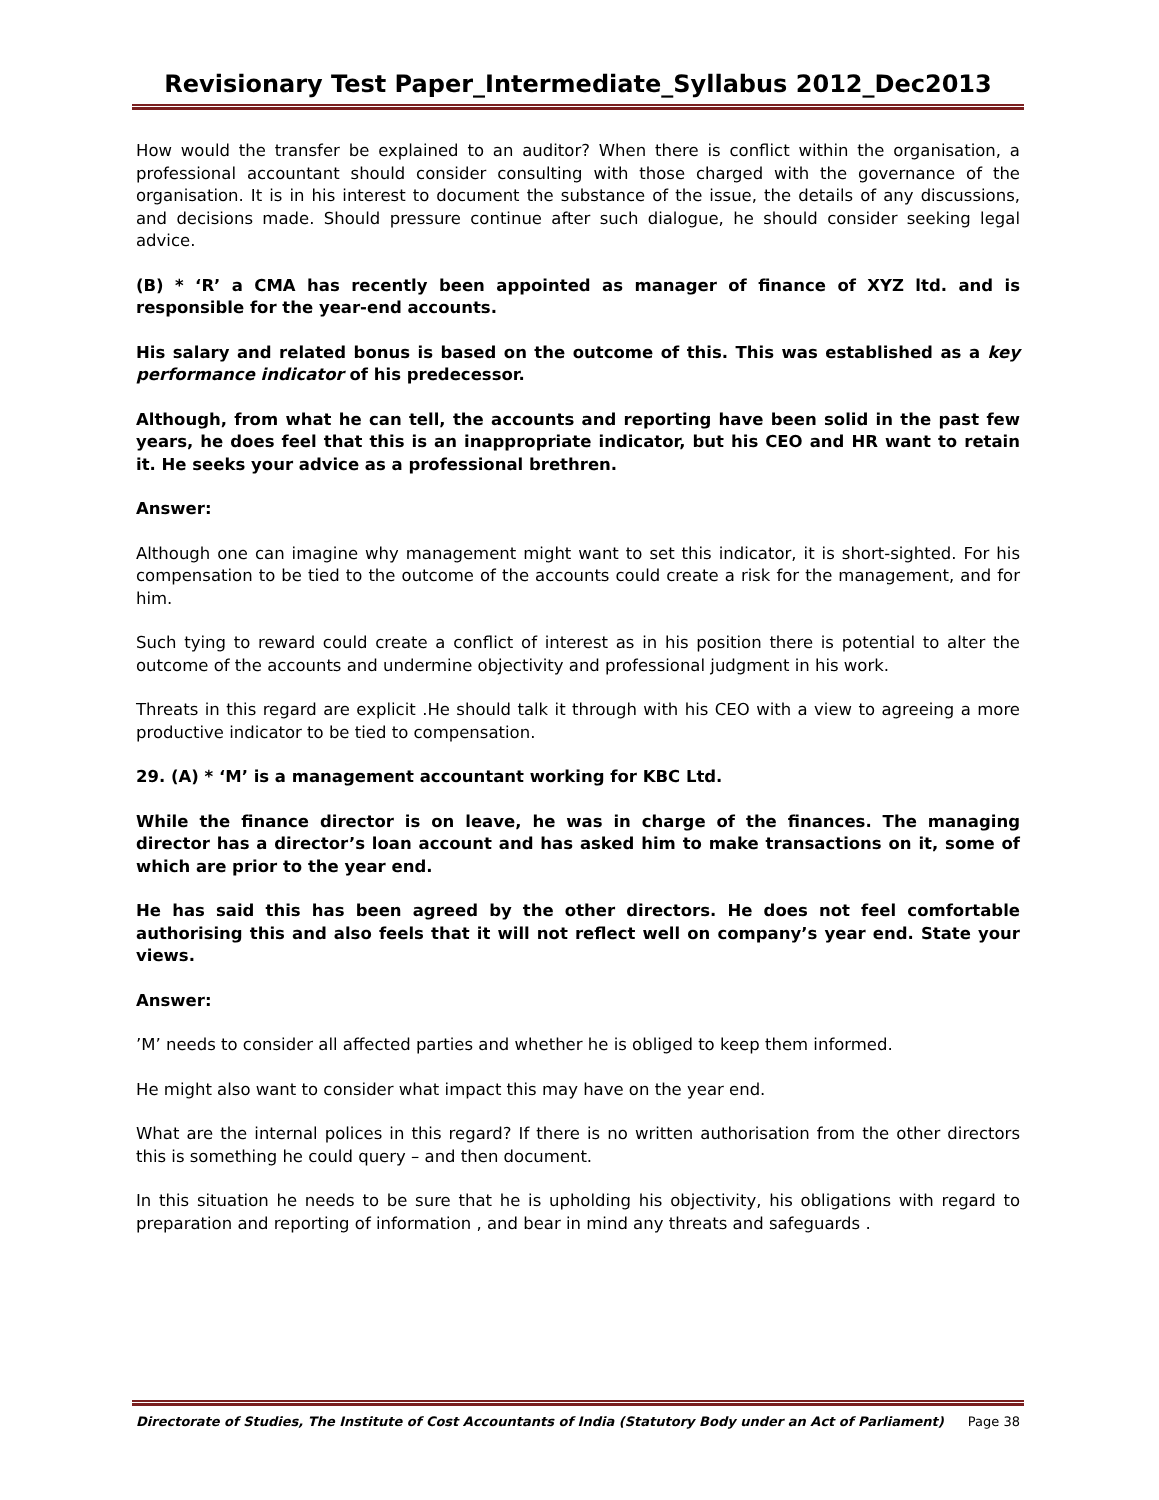Revisionary Test Paper_Intermediate_Syllabus 2012_Dec2013
How would the transfer be explained to an auditor? When there is conflict within the organisation, a professional accountant should consider consulting with those charged with the governance of the organisation. It is in his interest to document the substance of the issue, the details of any discussions, and decisions made. Should pressure continue after such dialogue, he should consider seeking legal advice.
(B) * ‘R’ a CMA has recently been appointed as manager of finance of XYZ ltd. and is responsible for the year-end accounts.
His salary and related bonus is based on the outcome of this. This was established as a key performance indicator of his predecessor.
Although, from what he can tell, the accounts and reporting have been solid in the past few years, he does feel that this is an inappropriate indicator, but his CEO and HR want to retain it. He seeks your advice as a professional brethren.
Answer:
Although one can imagine why management might want to set this indicator, it is short-sighted. For his compensation to be tied to the outcome of the accounts could create a risk for the management, and for him.
Such tying to reward could create a conflict of interest as in his position there is potential to alter the outcome of the accounts and undermine objectivity and professional judgment in his work.
Threats in this regard are explicit .He should talk it through with his CEO with a view to agreeing a more productive indicator to be tied to compensation.
29. (A) * ‘M’ is a management accountant working for KBC Ltd.
While the finance director is on leave, he was in charge of the finances. The managing director has a director’s loan account and has asked him to make transactions on it, some of which are prior to the year end.
He has said this has been agreed by the other directors. He does not feel comfortable authorising this and also feels that it will not reflect well on company’s year end. State your views.
Answer:
’M’ needs to consider all affected parties and whether he is obliged to keep them informed.
He might also want to consider what impact this may have on the year end.
What are the internal polices in this regard? If there is no written authorisation from the other directors this is something he could query – and then document.
In this situation he needs to be sure that he is upholding his objectivity, his obligations with regard to preparation and reporting of information , and bear in mind any threats and safeguards .
Directorate of Studies, The Institute of Cost Accountants of India (Statutory Body under an Act of Parliament) Page 38